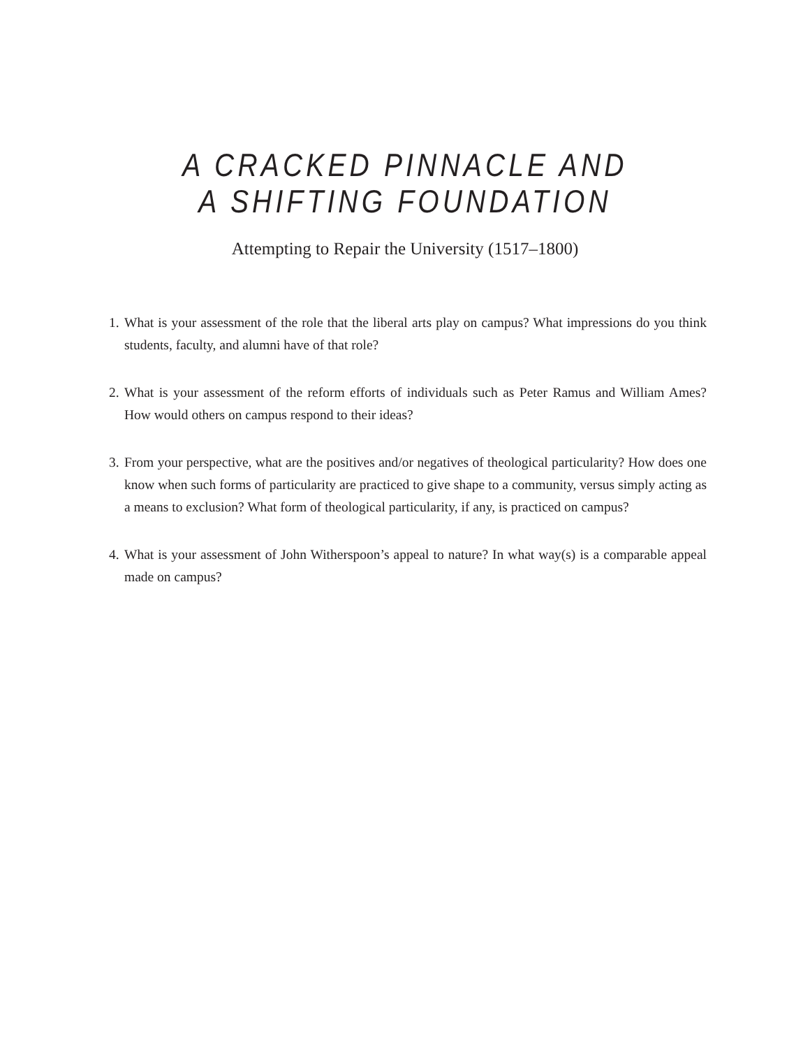A CRACKED PINNACLE AND
A SHIFTING FOUNDATION
Attempting to Repair the University (1517–1800)
1. What is your assessment of the role that the liberal arts play on campus? What impressions do you think students, faculty, and alumni have of that role?
2. What is your assessment of the reform efforts of individuals such as Peter Ramus and William Ames? How would others on campus respond to their ideas?
3. From your perspective, what are the positives and/or negatives of theological particularity? How does one know when such forms of particularity are practiced to give shape to a community, versus simply acting as a means to exclusion? What form of theological particularity, if any, is practiced on campus?
4. What is your assessment of John Witherspoon’s appeal to nature? In what way(s) is a comparable appeal made on campus?